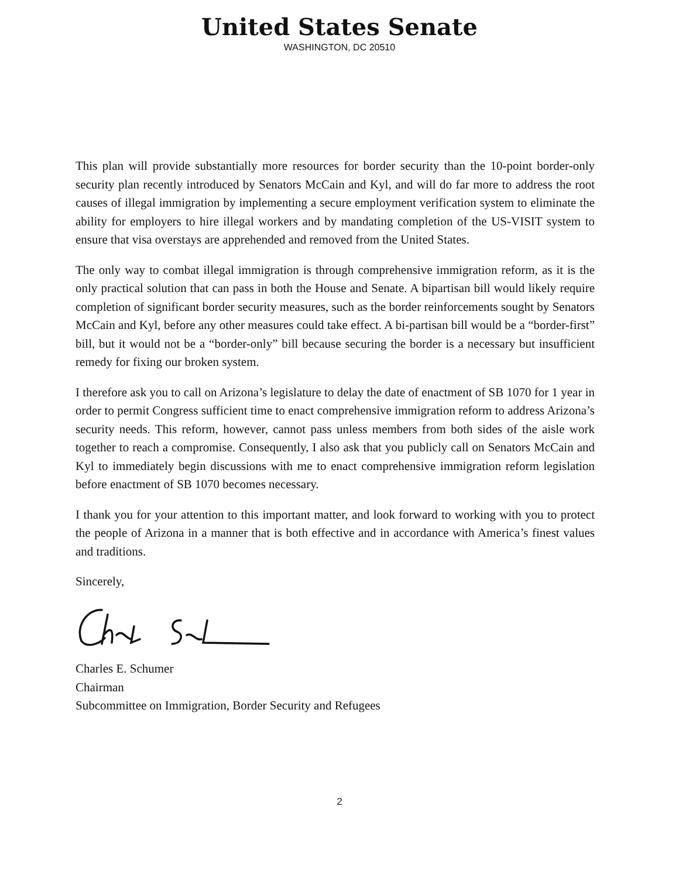United States Senate
WASHINGTON, DC 20510
This plan will provide substantially more resources for border security than the 10-point border-only security plan recently introduced by Senators McCain and Kyl, and will do far more to address the root causes of illegal immigration by implementing a secure employment verification system to eliminate the ability for employers to hire illegal workers and by mandating completion of the US-VISIT system to ensure that visa overstays are apprehended and removed from the United States.
The only way to combat illegal immigration is through comprehensive immigration reform, as it is the only practical solution that can pass in both the House and Senate. A bipartisan bill would likely require completion of significant border security measures, such as the border reinforcements sought by Senators McCain and Kyl, before any other measures could take effect. A bi-partisan bill would be a “border-first” bill, but it would not be a “border-only” bill because securing the border is a necessary but insufficient remedy for fixing our broken system.
I therefore ask you to call on Arizona’s legislature to delay the date of enactment of SB 1070 for 1 year in order to permit Congress sufficient time to enact comprehensive immigration reform to address Arizona’s security needs. This reform, however, cannot pass unless members from both sides of the aisle work together to reach a compromise. Consequently, I also ask that you publicly call on Senators McCain and Kyl to immediately begin discussions with me to enact comprehensive immigration reform legislation before enactment of SB 1070 becomes necessary.
I thank you for your attention to this important matter, and look forward to working with you to protect the people of Arizona in a manner that is both effective and in accordance with America’s finest values and traditions.
Sincerely,
Charles E. Schumer
Chairman
Subcommittee on Immigration, Border Security and Refugees
2